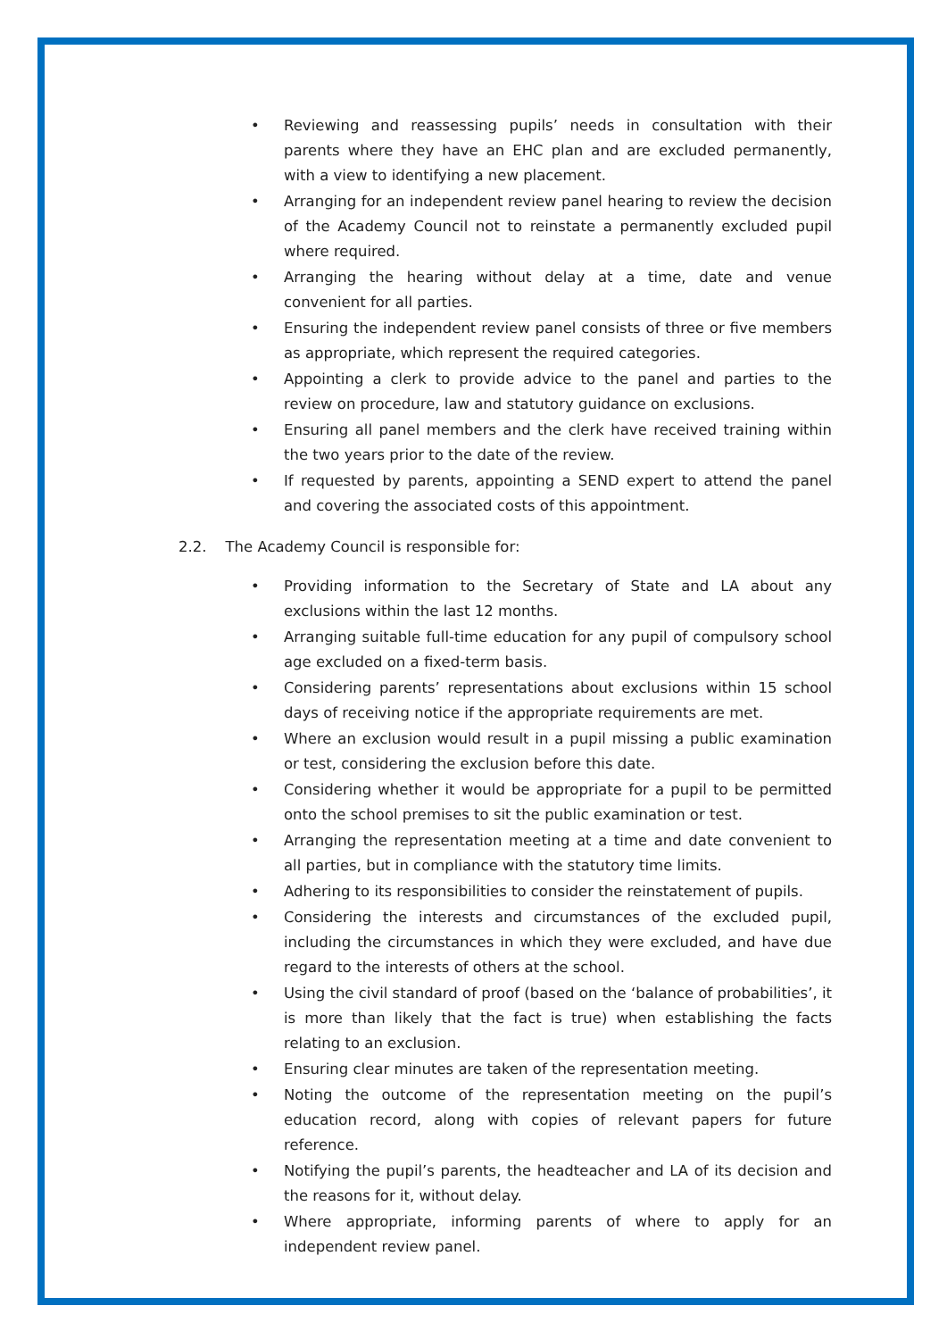• Reviewing and reassessing pupils’ needs in consultation with their parents where they have an EHC plan and are excluded permanently, with a view to identifying a new placement.
• Arranging for an independent review panel hearing to review the decision of the Academy Council not to reinstate a permanently excluded pupil where required.
• Arranging the hearing without delay at a time, date and venue convenient for all parties.
• Ensuring the independent review panel consists of three or five members as appropriate, which represent the required categories.
• Appointing a clerk to provide advice to the panel and parties to the review on procedure, law and statutory guidance on exclusions.
• Ensuring all panel members and the clerk have received training within the two years prior to the date of the review.
• If requested by parents, appointing a SEND expert to attend the panel and covering the associated costs of this appointment.
2.2. The Academy Council is responsible for:
• Providing information to the Secretary of State and LA about any exclusions within the last 12 months.
• Arranging suitable full-time education for any pupil of compulsory school age excluded on a fixed-term basis.
• Considering parents’ representations about exclusions within 15 school days of receiving notice if the appropriate requirements are met.
• Where an exclusion would result in a pupil missing a public examination or test, considering the exclusion before this date.
• Considering whether it would be appropriate for a pupil to be permitted onto the school premises to sit the public examination or test.
• Arranging the representation meeting at a time and date convenient to all parties, but in compliance with the statutory time limits.
• Adhering to its responsibilities to consider the reinstatement of pupils.
• Considering the interests and circumstances of the excluded pupil, including the circumstances in which they were excluded, and have due regard to the interests of others at the school.
• Using the civil standard of proof (based on the ‘balance of probabilities’, it is more than likely that the fact is true) when establishing the facts relating to an exclusion.
• Ensuring clear minutes are taken of the representation meeting.
• Noting the outcome of the representation meeting on the pupil’s education record, along with copies of relevant papers for future reference.
• Notifying the pupil’s parents, the headteacher and LA of its decision and the reasons for it, without delay.
• Where appropriate, informing parents of where to apply for an independent review panel.